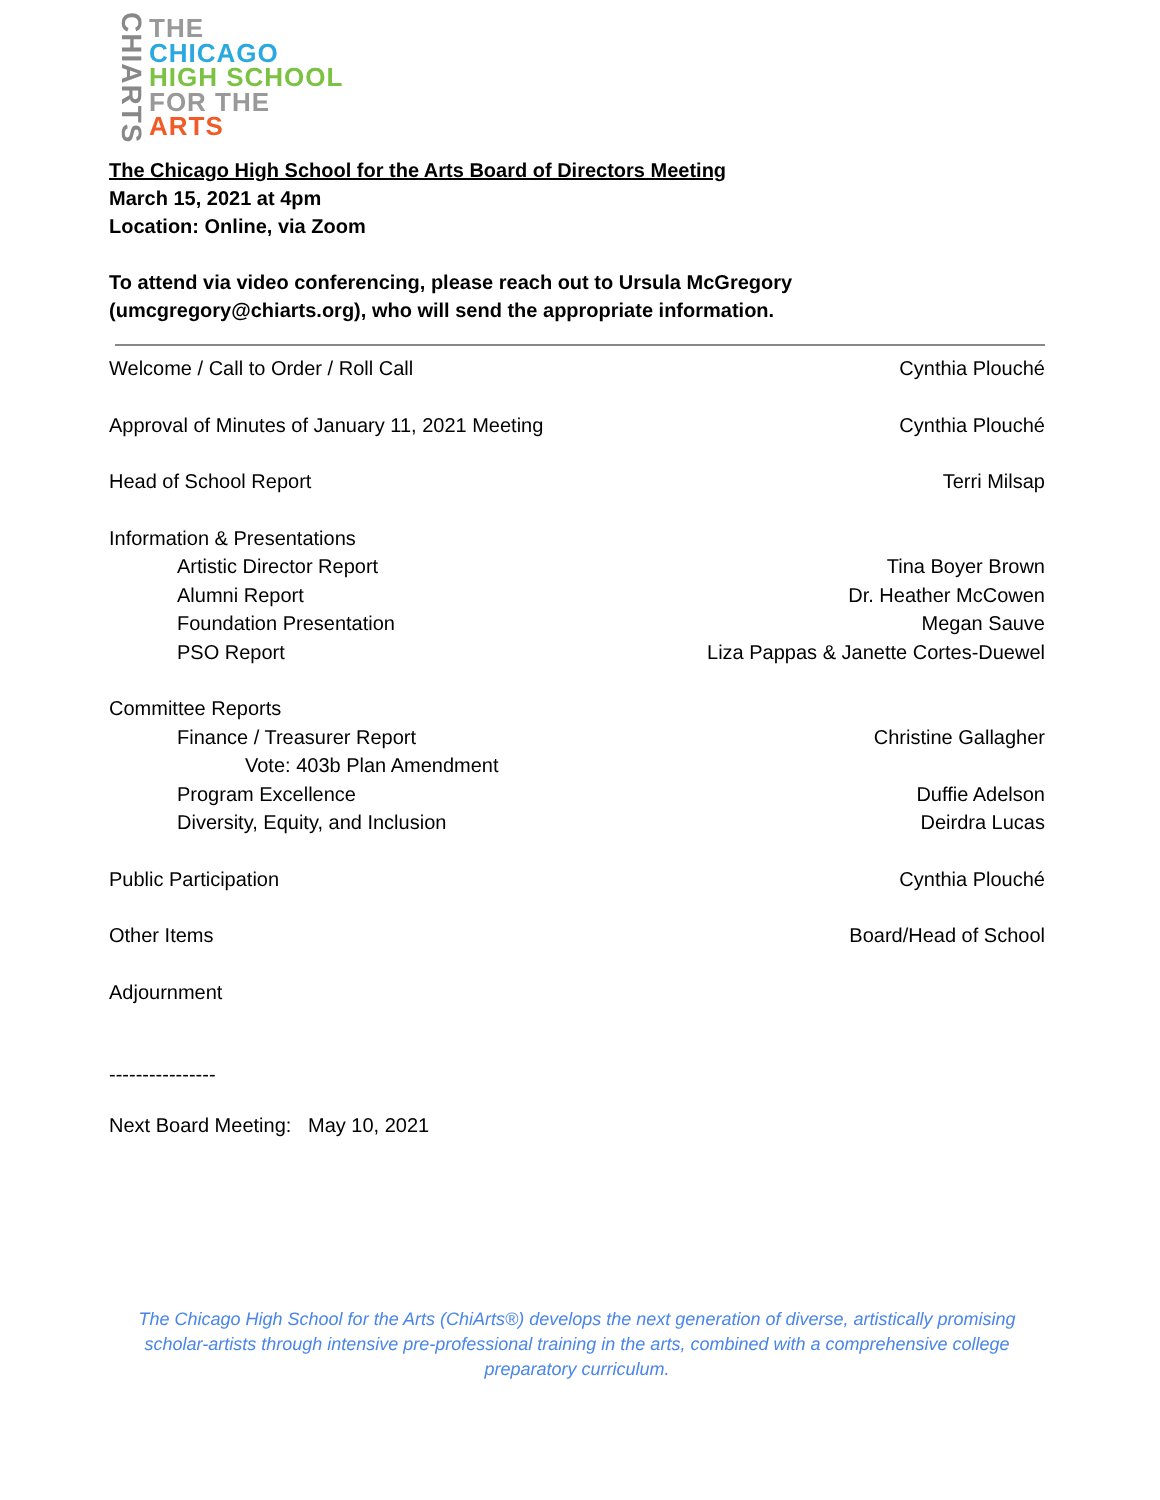CHIARTS
THE
CHICAGO
HIGH SCHOOL
FOR THE
ARTS
The Chicago High School for the Arts Board of Directors Meeting
March 15, 2021 at 4pm
Location: Online, via Zoom
To attend via video conferencing, please reach out to Ursula McGregory
(umcgregory@chiarts.org), who will send the appropriate information.
Welcome / Call to Order / Roll Call Cynthia Plouché
Approval of Minutes of January 11, 2021 Meeting Cynthia Plouché
Head of School Report Terri Milsap
Information & Presentations
Artistic Director Report Tina Boyer Brown
Alumni Report Dr. Heather McCowen
Foundation Presentation Megan Sauve
PSO Report Liza Pappas & Janette Cortes-Duewel
Committee Reports
Finance / Treasurer Report Christine Gallagher
Vote: 403b Plan Amendment
Program Excellence Duffie Adelson
Diversity, Equity, and Inclusion Deirdra Lucas
Public Participation Cynthia Plouché
Other Items Board/Head of School
Adjournment
----------------
Next Board Meeting: May 10, 2021
The Chicago High School for the Arts (ChiArts®) develops the next generation of diverse, artistically promising scholar-artists through intensive pre-professional training in the arts, combined with a comprehensive college preparatory curriculum.